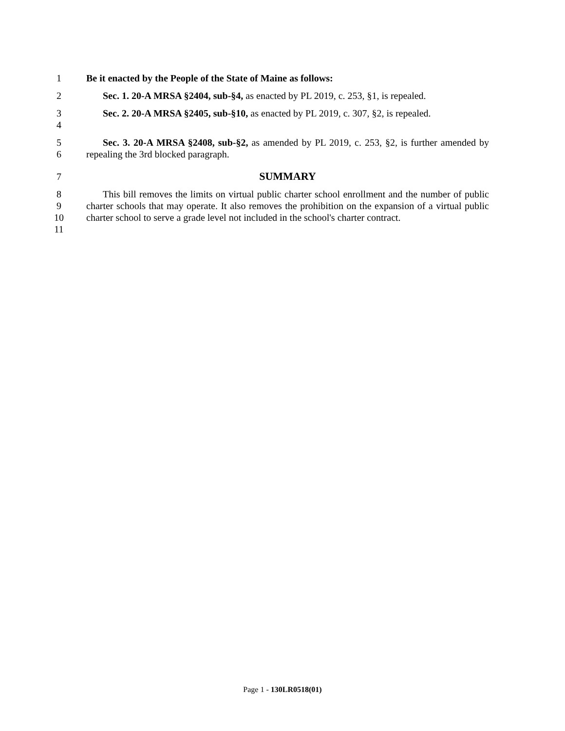1 Be it enacted by the People of the State of Maine as follows:
2 Sec. 1. 20-A MRSA §2404, sub-§4, as enacted by PL 2019, c. 253, §1, is repealed.
3
4
Sec. 2. 20-A MRSA §2405, sub-§10, as enacted by PL 2019, c. 307, §2, is repealed.
5
6
Sec. 3. 20-A MRSA §2408, sub-§2, as amended by PL 2019, c. 253, §2, is further amended by repealing the 3rd blocked paragraph.
7 SUMMARY
8
9
10
11
This bill removes the limits on virtual public charter school enrollment and the number of public charter schools that may operate. It also removes the prohibition on the expansion of a virtual public charter school to serve a grade level not included in the school's charter contract.
Page 1 - 130LR0518(01)